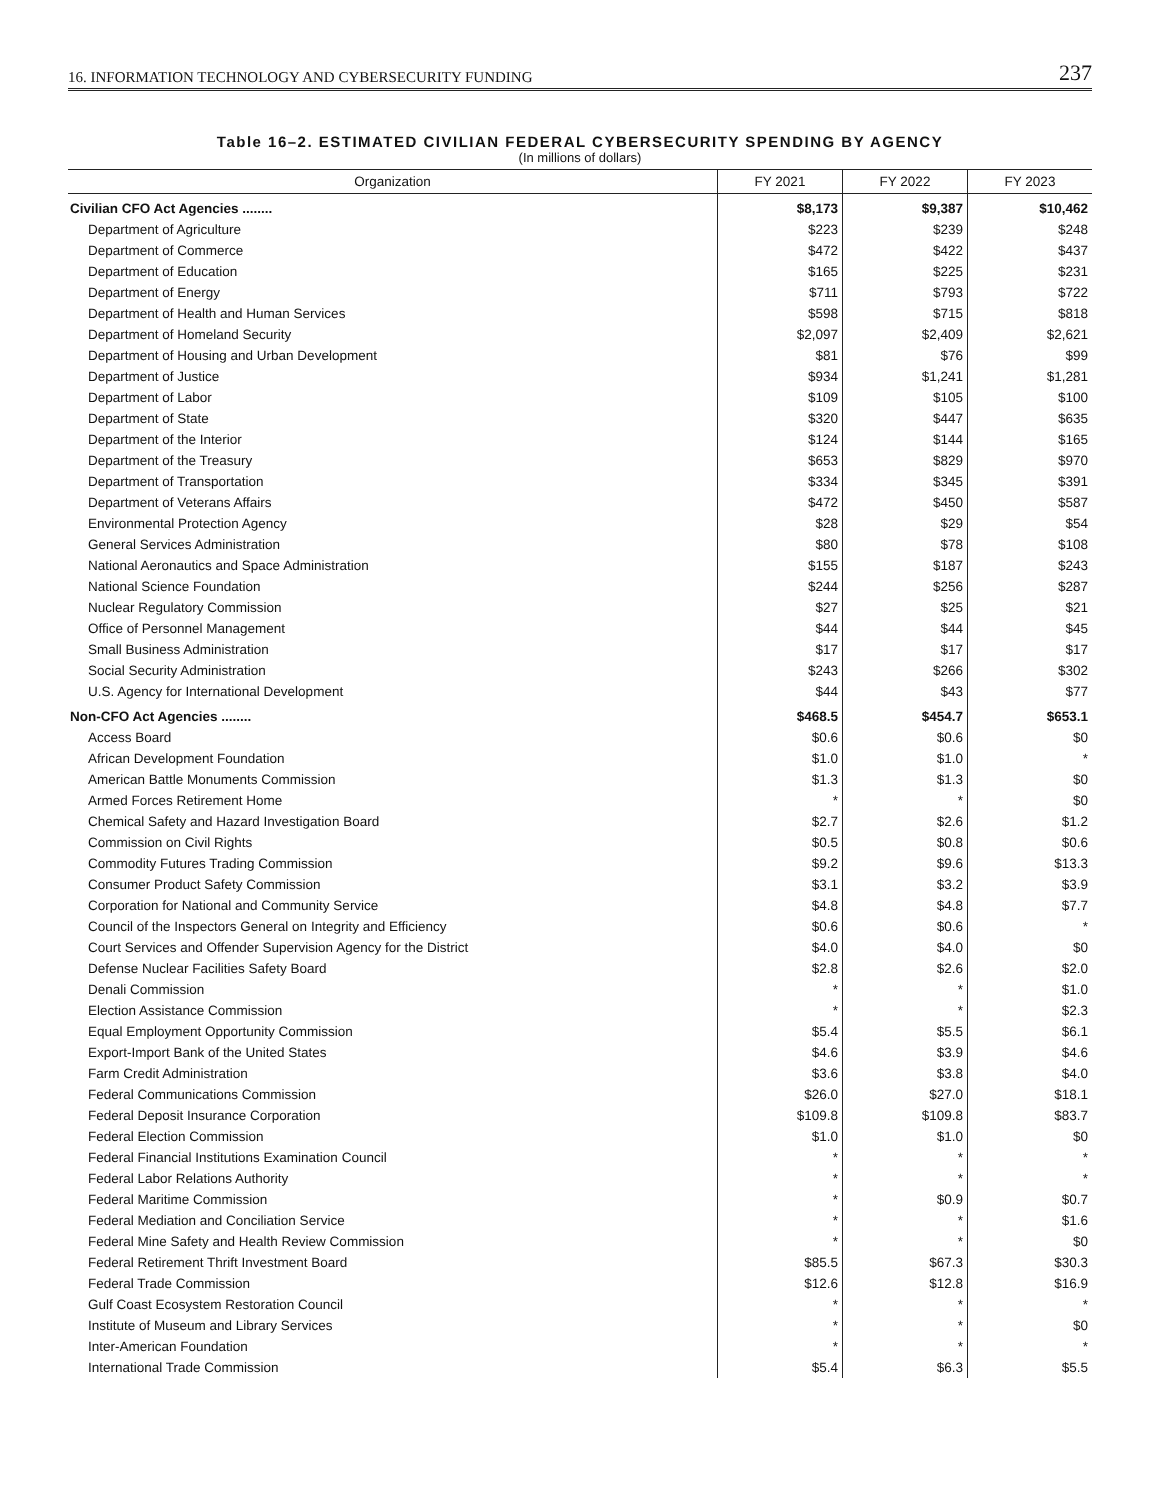16. INFORMATION TECHNOLOGY AND CYBERSECURITY FUNDING 237
Table 16–2. ESTIMATED CIVILIAN FEDERAL CYBERSECURITY SPENDING BY AGENCY
(In millions of dollars)
| Organization | FY 2021 | FY 2022 | FY 2023 |
| --- | --- | --- | --- |
| Civilian CFO Act Agencies ........ | $8,173 | $9,387 | $10,462 |
| Department of Agriculture | $223 | $239 | $248 |
| Department of Commerce | $472 | $422 | $437 |
| Department of Education | $165 | $225 | $231 |
| Department of Energy | $711 | $793 | $722 |
| Department of Health and Human Services | $598 | $715 | $818 |
| Department of Homeland Security | $2,097 | $2,409 | $2,621 |
| Department of Housing and Urban Development | $81 | $76 | $99 |
| Department of Justice | $934 | $1,241 | $1,281 |
| Department of Labor | $109 | $105 | $100 |
| Department of State | $320 | $447 | $635 |
| Department of the Interior | $124 | $144 | $165 |
| Department of the Treasury | $653 | $829 | $970 |
| Department of Transportation | $334 | $345 | $391 |
| Department of Veterans Affairs | $472 | $450 | $587 |
| Environmental Protection Agency | $28 | $29 | $54 |
| General Services Administration | $80 | $78 | $108 |
| National Aeronautics and Space Administration | $155 | $187 | $243 |
| National Science Foundation | $244 | $256 | $287 |
| Nuclear Regulatory Commission | $27 | $25 | $21 |
| Office of Personnel Management | $44 | $44 | $45 |
| Small Business Administration | $17 | $17 | $17 |
| Social Security Administration | $243 | $266 | $302 |
| U.S. Agency for International Development | $44 | $43 | $77 |
| Non-CFO Act Agencies ........ | $468.5 | $454.7 | $653.1 |
| Access Board | $0.6 | $0.6 | $0 |
| African Development Foundation | $1.0 | $1.0 | * |
| American Battle Monuments Commission | $1.3 | $1.3 | $0 |
| Armed Forces Retirement Home | * | * | $0 |
| Chemical Safety and Hazard Investigation Board | $2.7 | $2.6 | $1.2 |
| Commission on Civil Rights | $0.5 | $0.8 | $0.6 |
| Commodity Futures Trading Commission | $9.2 | $9.6 | $13.3 |
| Consumer Product Safety Commission | $3.1 | $3.2 | $3.9 |
| Corporation for National and Community Service | $4.8 | $4.8 | $7.7 |
| Council of the Inspectors General on Integrity and Efficiency | $0.6 | $0.6 | * |
| Court Services and Offender Supervision Agency for the District | $4.0 | $4.0 | $0 |
| Defense Nuclear Facilities Safety Board | $2.8 | $2.6 | $2.0 |
| Denali Commission | * | * | $1.0 |
| Election Assistance Commission | * | * | $2.3 |
| Equal Employment Opportunity Commission | $5.4 | $5.5 | $6.1 |
| Export-Import Bank of the United States | $4.6 | $3.9 | $4.6 |
| Farm Credit Administration | $3.6 | $3.8 | $4.0 |
| Federal Communications Commission | $26.0 | $27.0 | $18.1 |
| Federal Deposit Insurance Corporation | $109.8 | $109.8 | $83.7 |
| Federal Election Commission | $1.0 | $1.0 | $0 |
| Federal Financial Institutions Examination Council | * | * | * |
| Federal Labor Relations Authority | * | * | * |
| Federal Maritime Commission | * | $0.9 | $0.7 |
| Federal Mediation and Conciliation Service | * | * | $1.6 |
| Federal Mine Safety and Health Review Commission | * | * | $0 |
| Federal Retirement Thrift Investment Board | $85.5 | $67.3 | $30.3 |
| Federal Trade Commission | $12.6 | $12.8 | $16.9 |
| Gulf Coast Ecosystem Restoration Council | * | * | * |
| Institute of Museum and Library Services | * | * | $0 |
| Inter-American Foundation | * | * | * |
| International Trade Commission | $5.4 | $6.3 | $5.5 |